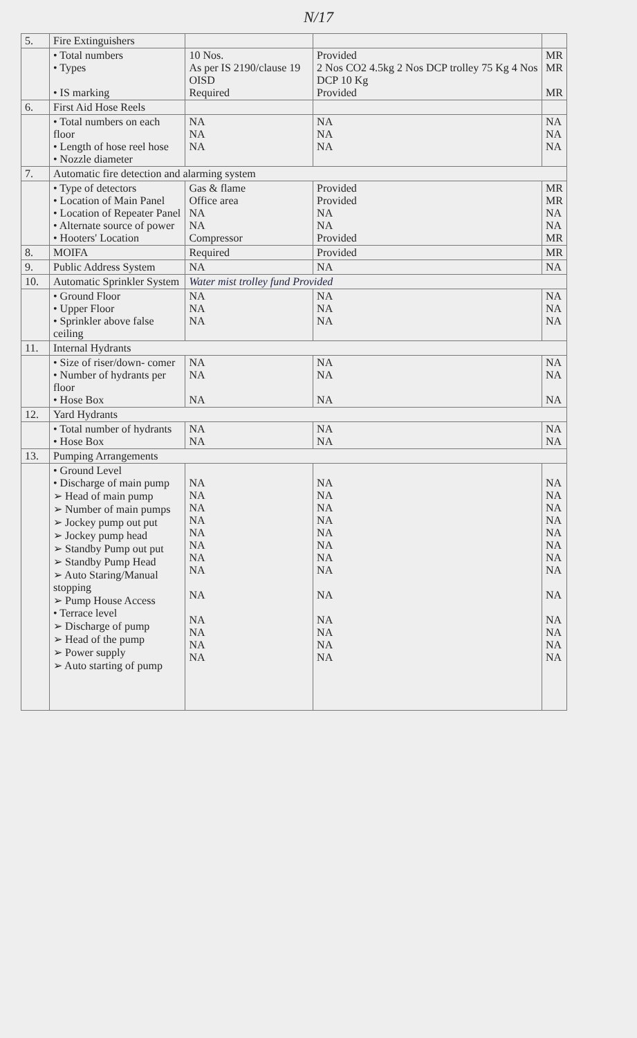N/17
| 5. | Fire Extinguishers | | | |
| | • Total numbers • Types • IS marking | 10 Nos. As per IS 2190/clause 19 OISD Required | Provided 2 Nos CO2 4.5kg 2 Nos DCP trolley 75 Kg 4 Nos DCP 10 Kg Provided | MR MR MR |
| 6. | First Aid Hose Reels | | | |
| | • Total numbers on each floor • Length of hose reel hose • Nozzle diameter | NA NA NA | NA NA NA | NA NA NA |
| 7. | Automatic fire detection and alarming system | | | |
| | • Type of detectors • Location of Main Panel • Location of Repeater Panel • Alternate source of power • Hooters' Location | Gas & flame Office area NA NA Compressor | Provided Provided NA NA Provided | MR MR NA NA MR |
| 8. | MOIFA | Required | Provided | MR |
| 9. | Public Address System | NA | NA | NA |
| 10. | Automatic Sprinkler System | Water mist trolley fund Provided | | |
| | • Ground Floor • Upper Floor • Sprinkler above false ceiling | NA NA NA | NA NA NA | NA NA NA |
| 11. | Internal Hydrants | | | |
| | • Size of riser/down- comer • Number of hydrants per floor • Hose Box | NA NA NA | NA NA NA | NA NA NA |
| 12. | Yard Hydrants | | | |
| | • Total number of hydrants • Hose Box | NA NA | NA NA | NA NA |
| 13. | Pumping Arrangements | | | |
| | • Ground Level • Discharge of main pump ➢ Head of main pump ➢ Number of main pumps ➢ Jockey pump out put ➢ Jockey pump head ➢ Standby Pump out put ➢ Standby Pump Head ➢ Auto Staring/Manual stopping ➢ Pump House Access • Terrace level ➢ Discharge of pump ➢ Head of the pump ➢ Power supply ➢ Auto starting of pump | NA NA NA NA NA NA NA NA NA NA NA NA NA | NA NA NA NA NA NA NA NA NA NA NA NA NA | NA NA NA NA NA NA NA NA NA NA NA NA NA |